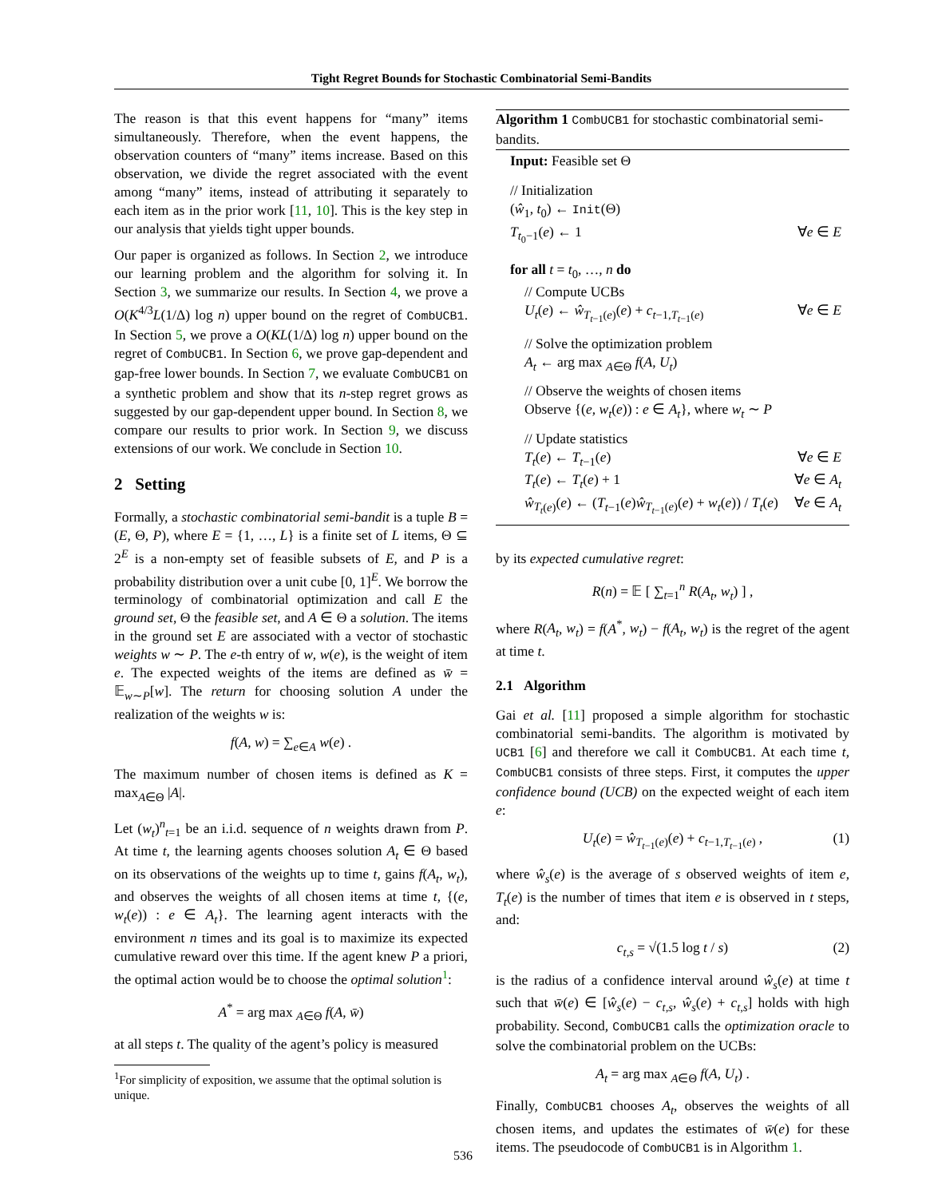Tight Regret Bounds for Stochastic Combinatorial Semi-Bandits
The reason is that this event happens for “many” items simultaneously. Therefore, when the event happens, the observation counters of “many” items increase. Based on this observation, we divide the regret associated with the event among “many” items, instead of attributing it separately to each item as in the prior work [11, 10]. This is the key step in our analysis that yields tight upper bounds.
Our paper is organized as follows. In Section 2, we introduce our learning problem and the algorithm for solving it. In Section 3, we summarize our results. In Section 4, we prove a O(K<sup>4/3</sup>L(1/Δ) log n) upper bound on the regret of CombUCB1. In Section 5, we prove a O(KL(1/Δ) log n) upper bound on the regret of CombUCB1. In Section 6, we prove gap-dependent and gap-free lower bounds. In Section 7, we evaluate CombUCB1 on a synthetic problem and show that its n-step regret grows as suggested by our gap-dependent upper bound. In Section 8, we compare our results to prior work. In Section 9, we discuss extensions of our work. We conclude in Section 10.
2 Setting
Formally, a stochastic combinatorial semi-bandit is a tuple B = (E, Θ, P), where E = {1, …, L} is a finite set of L items, Θ ⊆ 2<sup>E</sup> is a non-empty set of feasible subsets of E, and P is a probability distribution over a unit cube [0, 1]<sup>E</sup>. We borrow the terminology of combinatorial optimization and call E the ground set, Θ the feasible set, and A ∈ Θ a solution. The items in the ground set E are associated with a vector of stochastic weights w ∼ P. The e-th entry of w, w(e), is the weight of item e. The expected weights of the items are defined as w̄ = 𝔼<sub>w∼P</sub>[w]. The return for choosing solution A under the realization of the weights w is:
f(A, w) = ∑<sub>e∈A</sub> w(e) .
The maximum number of chosen items is defined as K = max<sub>A∈Θ</sub> |A|.
Let (w<sub>t</sub>)<sup>n</sup><sub>t=1</sub> be an i.i.d. sequence of n weights drawn from P. At time t, the learning agents chooses solution A<sub>t</sub> ∈ Θ based on its observations of the weights up to time t, gains f(A<sub>t</sub>, w<sub>t</sub>), and observes the weights of all chosen items at time t, {(e, w<sub>t</sub>(e)) : e ∈ A<sub>t</sub>}. The learning agent interacts with the environment n times and its goal is to maximize its expected cumulative reward over this time. If the agent knew P a priori, the optimal action would be to choose the optimal solution<sup>1</sup>:
A<sup>*</sup> = arg max <sub>A∈Θ</sub> f(A, w̄)
at all steps t. The quality of the agent’s policy is measured
<sup>1</sup> For simplicity of exposition, we assume that the optimal solution is unique.
Algorithm 1 CombUCB1 for stochastic combinatorial semi-bandits.
Input: Feasible set Θ
// Initialization
(ŵ<sub>1</sub>, t<sub>0</sub>) ← Init(Θ)
T<sub>t<sub>0</sub>−1</sub>(e) ← 1 ∀e ∈ E
for all t = t<sub>0</sub>, …, n do
// Compute UCBs
U<sub>t</sub>(e) ← ŵ<sub>T<sub>t−1</sub>(e)</sub>(e) + c<sub>t−1,T<sub>t−1</sub>(e)</sub> ∀e ∈ E
// Solve the optimization problem
A<sub>t</sub> ← arg max <sub>A∈Θ</sub> f(A, U<sub>t</sub>)
// Observe the weights of chosen items
Observe {(e, w<sub>t</sub>(e)) : e ∈ A<sub>t</sub>}, where w<sub>t</sub> ∼ P
// Update statistics
T<sub>t</sub>(e) ← T<sub>t−1</sub>(e) ∀e ∈ E
T<sub>t</sub>(e) ← T<sub>t</sub>(e) + 1 ∀e ∈ A<sub>t</sub>
ŵ<sub>T<sub>t</sub>(e)</sub>(e) ← (T<sub>t−1</sub>(e)ŵ<sub>T<sub>t−1</sub>(e)</sub>(e) + w<sub>t</sub>(e)) / T<sub>t</sub>(e) ∀e ∈ A<sub>t</sub>
by its expected cumulative regret:
R(n) = 𝔼 [ ∑<sub>t=1</sub><sup>n</sup> R(A<sub>t</sub>, w<sub>t</sub>) ] ,
where R(A<sub>t</sub>, w<sub>t</sub>) = f(A<sup>*</sup>, w<sub>t</sub>) − f(A<sub>t</sub>, w<sub>t</sub>) is the regret of the agent at time t.
2.1 Algorithm
Gai et al. [11] proposed a simple algorithm for stochastic combinatorial semi-bandits. The algorithm is motivated by UCB1 [6] and therefore we call it CombUCB1. At each time t, CombUCB1 consists of three steps. First, it computes the upper confidence bound (UCB) on the expected weight of each item e:
U<sub>t</sub>(e) = ŵ<sub>T<sub>t−1</sub>(e)</sub>(e) + c<sub>t−1,T<sub>t−1</sub>(e)</sub> , (1)
where ŵ<sub>s</sub>(e) is the average of s observed weights of item e, T<sub>t</sub>(e) is the number of times that item e is observed in t steps, and:
c<sub>t,s</sub> = √(1.5 log t / s) (2)
is the radius of a confidence interval around ŵ<sub>s</sub>(e) at time t such that w̄(e) ∈ [ŵ<sub>s</sub>(e) − c<sub>t,s</sub>, ŵ<sub>s</sub>(e) + c<sub>t,s</sub>] holds with high probability. Second, CombUCB1 calls the optimization oracle to solve the combinatorial problem on the UCBs:
A<sub>t</sub> = arg max <sub>A∈Θ</sub> f(A, U<sub>t</sub>) .
Finally, CombUCB1 chooses A<sub>t</sub>, observes the weights of all chosen items, and updates the estimates of w̄(e) for these items. The pseudocode of CombUCB1 is in Algorithm 1.
536